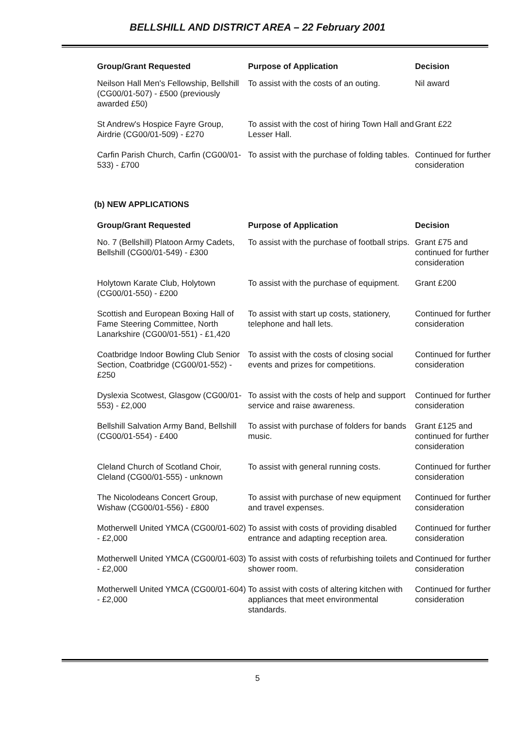BELLSHILL AND DISTRICT AREA – 22 February 2001
| Group/Grant Requested | Purpose of Application | Decision |
| --- | --- | --- |
| Neilson Hall Men's Fellowship, Bellshill (CG00/01-507) - £500 (previously awarded £50) | To assist with the costs of an outing. | Nil award |
| St Andrew's Hospice Fayre Group, Airdrie (CG00/01-509) - £270 | To assist with the cost of hiring Town Hall and Lesser Hall. | Grant £22 |
| Carfin Parish Church, Carfin (CG00/01-533) - £700 | To assist with the purchase of folding tables. | Continued for further consideration |
(b) NEW APPLICATIONS
| Group/Grant Requested | Purpose of Application | Decision |
| --- | --- | --- |
| No. 7 (Bellshill) Platoon Army Cadets, Bellshill (CG00/01-549) - £300 | To assist with the purchase of football strips. | Grant £75 and continued for further consideration |
| Holytown Karate Club, Holytown (CG00/01-550) - £200 | To assist with the purchase of equipment. | Grant £200 |
| Scottish and European Boxing Hall of Fame Steering Committee, North Lanarkshire (CG00/01-551) - £1,420 | To assist with start up costs, stationery, telephone and hall lets. | Continued for further consideration |
| Coatbridge Indoor Bowling Club Senior Section, Coatbridge (CG00/01-552) - £250 | To assist with the costs of closing social events and prizes for competitions. | Continued for further consideration |
| Dyslexia Scotwest, Glasgow (CG00/01-553) - £2,000 | To assist with the costs of help and support service and raise awareness. | Continued for further consideration |
| Bellshill Salvation Army Band, Bellshill (CG00/01-554) - £400 | To assist with purchase of folders for bands music. | Grant £125 and continued for further consideration |
| Cleland Church of Scotland Choir, Cleland (CG00/01-555) - unknown | To assist with general running costs. | Continued for further consideration |
| The Nicolodeans Concert Group, Wishaw (CG00/01-556) - £800 | To assist with purchase of new equipment and travel expenses. | Continued for further consideration |
| Motherwell United YMCA (CG00/01-602) - £2,000 | To assist with costs of providing disabled entrance and adapting reception area. | Continued for further consideration |
| Motherwell United YMCA (CG00/01-603) - £2,000 | To assist with costs of refurbishing toilets and shower room. | Continued for further consideration |
| Motherwell United YMCA (CG00/01-604) - £2,000 | To assist with costs of altering kitchen with appliances that meet environmental standards. | Continued for further consideration |
5